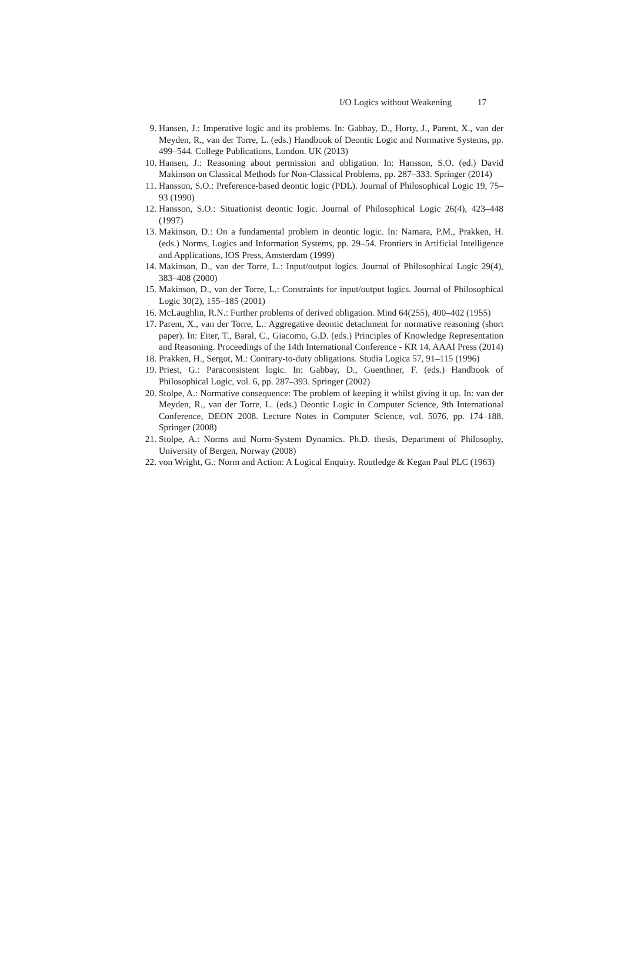I/O Logics without Weakening 17
9. Hansen, J.: Imperative logic and its problems. In: Gabbay, D., Horty, J., Parent, X., van der Meyden, R., van der Torre, L. (eds.) Handbook of Deontic Logic and Normative Systems, pp. 499–544. College Publications, London. UK (2013)
10. Hansen, J.: Reasoning about permission and obligation. In: Hansson, S.O. (ed.) David Makinson on Classical Methods for Non-Classical Problems, pp. 287–333. Springer (2014)
11. Hansson, S.O.: Preference-based deontic logic (PDL). Journal of Philosophical Logic 19, 75–93 (1990)
12. Hansson, S.O.: Situationist deontic logic. Journal of Philosophical Logic 26(4), 423–448 (1997)
13. Makinson, D.: On a fundamental problem in deontic logic. In: Namara, P.M., Prakken, H. (eds.) Norms, Logics and Information Systems, pp. 29–54. Frontiers in Artificial Intelligence and Applications, IOS Press, Amsterdam (1999)
14. Makinson, D., van der Torre, L.: Input/output logics. Journal of Philosophical Logic 29(4), 383–408 (2000)
15. Makinson, D., van der Torre, L.: Constraints for input/output logics. Journal of Philosophical Logic 30(2), 155–185 (2001)
16. McLaughlin, R.N.: Further problems of derived obligation. Mind 64(255), 400–402 (1955)
17. Parent, X., van der Torre, L.: Aggregative deontic detachment for normative reasoning (short paper). In: Eiter, T., Baral, C., Giacomo, G.D. (eds.) Principles of Knowledge Representation and Reasoning. Proceedings of the 14th International Conference - KR 14. AAAI Press (2014)
18. Prakken, H., Sergot, M.: Contrary-to-duty obligations. Studia Logica 57, 91–115 (1996)
19. Priest, G.: Paraconsistent logic. In: Gabbay, D., Guenthner, F. (eds.) Handbook of Philosophical Logic, vol. 6, pp. 287–393. Springer (2002)
20. Stolpe, A.: Normative consequence: The problem of keeping it whilst giving it up. In: van der Meyden, R., van der Torre, L. (eds.) Deontic Logic in Computer Science, 9th International Conference, DEON 2008. Lecture Notes in Computer Science, vol. 5076, pp. 174–188. Springer (2008)
21. Stolpe, A.: Norms and Norm-System Dynamics. Ph.D. thesis, Department of Philosophy, University of Bergen, Norway (2008)
22. von Wright, G.: Norm and Action: A Logical Enquiry. Routledge & Kegan Paul PLC (1963)